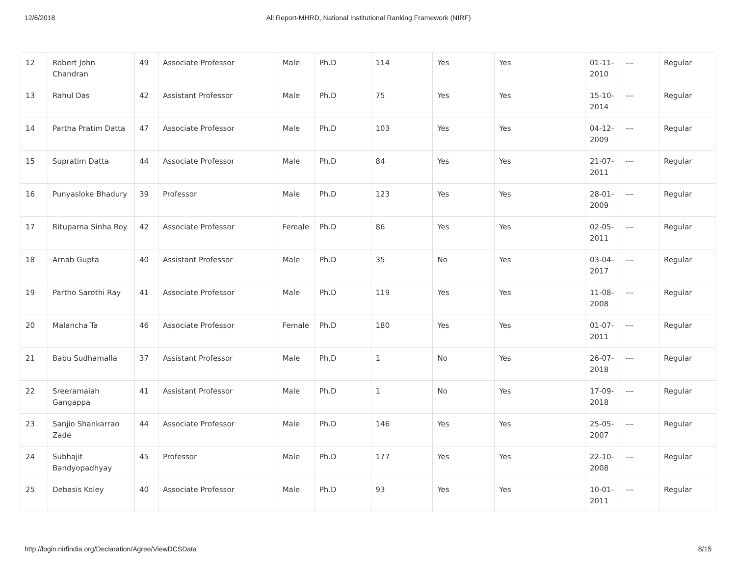12/6/2018 All Report-MHRD, National Institutional Ranking Framework (NIRF)
| 12 | Robert John Chandran | 49 | Associate Professor | Male | Ph.D | 114 | Yes | Yes | 01-11-2010 | --- | Regular |
| 13 | Rahul Das | 42 | Assistant Professor | Male | Ph.D | 75 | Yes | Yes | 15-10-2014 | --- | Regular |
| 14 | Partha Pratim Datta | 47 | Associate Professor | Male | Ph.D | 103 | Yes | Yes | 04-12-2009 | --- | Regular |
| 15 | Supratim Datta | 44 | Associate Professor | Male | Ph.D | 84 | Yes | Yes | 21-07-2011 | --- | Regular |
| 16 | Punyasloke Bhadury | 39 | Professor | Male | Ph.D | 123 | Yes | Yes | 28-01-2009 | --- | Regular |
| 17 | Rituparna Sinha Roy | 42 | Associate Professor | Female | Ph.D | 86 | Yes | Yes | 02-05-2011 | --- | Regular |
| 18 | Arnab Gupta | 40 | Assistant Professor | Male | Ph.D | 35 | No | Yes | 03-04-2017 | --- | Regular |
| 19 | Partho Sarothi Ray | 41 | Associate Professor | Male | Ph.D | 119 | Yes | Yes | 11-08-2008 | --- | Regular |
| 20 | Malancha Ta | 46 | Associate Professor | Female | Ph.D | 180 | Yes | Yes | 01-07-2011 | --- | Regular |
| 21 | Babu Sudhamalla | 37 | Assistant Professor | Male | Ph.D | 1 | No | Yes | 26-07-2018 | --- | Regular |
| 22 | Sreeramaiah Gangappa | 41 | Assistant Professor | Male | Ph.D | 1 | No | Yes | 17-09-2018 | --- | Regular |
| 23 | Sanjio Shankarrao Zade | 44 | Associate Professor | Male | Ph.D | 146 | Yes | Yes | 25-05-2007 | --- | Regular |
| 24 | Subhajit Bandyopadhyay | 45 | Professor | Male | Ph.D | 177 | Yes | Yes | 22-10-2008 | --- | Regular |
| 25 | Debasis Koley | 40 | Associate Professor | Male | Ph.D | 93 | Yes | Yes | 10-01-2011 | --- | Regular |
http://login.nirfindia.org/Declaration/Agree/ViewDCSData 8/15